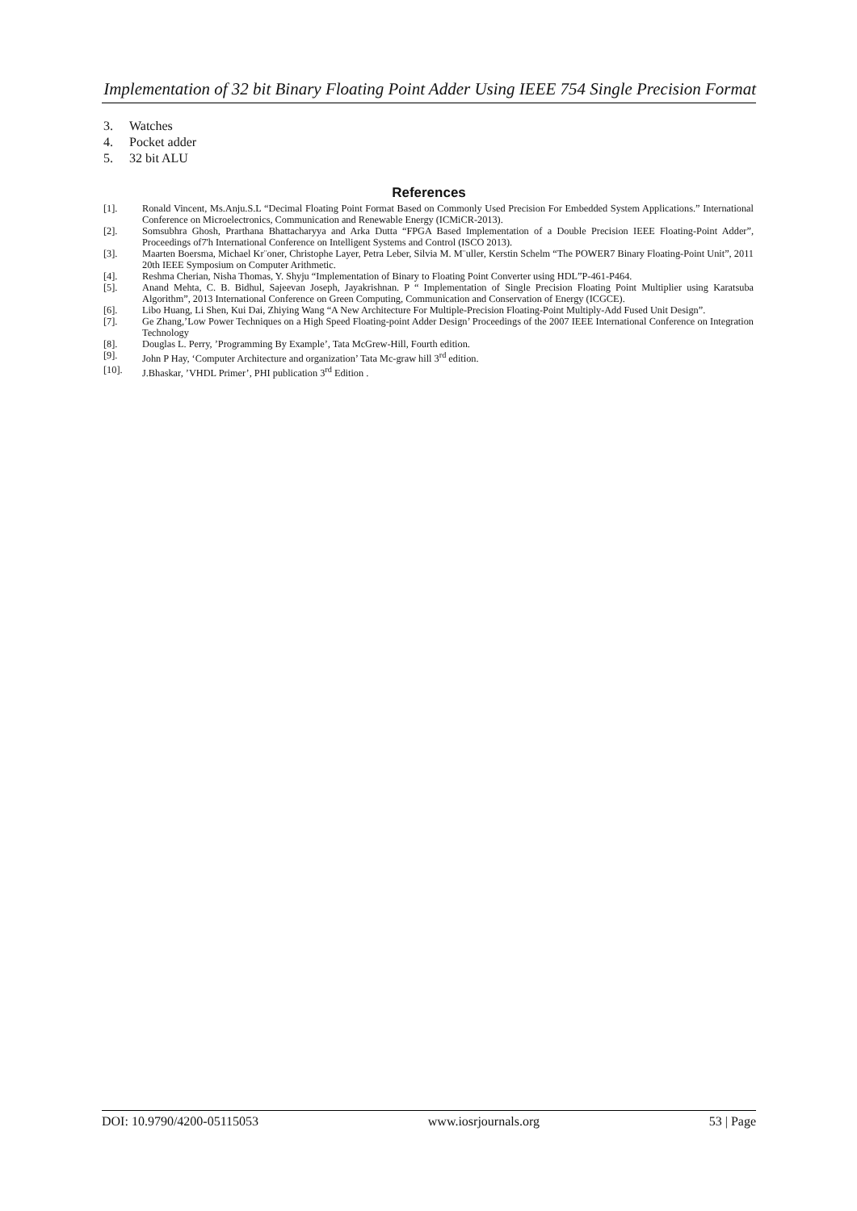Implementation of 32 bit Binary Floating Point Adder Using IEEE 754 Single Precision Format
3. Watches
4. Pocket adder
5. 32 bit ALU
References
[1]. Ronald Vincent, Ms.Anju.S.L “Decimal Floating Point Format Based on Commonly Used Precision For Embedded System Applications.” International Conference on Microelectronics, Communication and Renewable Energy (ICMiCR-2013).
[2]. Somsubhra Ghosh, Prarthana Bhattacharyya and Arka Dutta “FPGA Based Implementation of a Double Precision IEEE Floating-Point Adder”, Proceedings of7'h International Conference on Intelligent Systems and Control (ISCO 2013).
[3]. Maarten Boersma, Michael Kr¨oner, Christophe Layer, Petra Leber, Silvia M. M¨uller, Kerstin Schelm “The POWER7 Binary Floating-Point Unit”, 2011 20th IEEE Symposium on Computer Arithmetic.
[4]. Reshma Cherian, Nisha Thomas, Y. Shyju “Implementation of Binary to Floating Point Converter using HDL”P-461-P464.
[5]. Anand Mehta, C. B. Bidhul, Sajeevan Joseph, Jayakrishnan. P “ Implementation of Single Precision Floating Point Multiplier using Karatsuba Algorithm”, 2013 International Conference on Green Computing, Communication and Conservation of Energy (ICGCE).
[6]. Libo Huang, Li Shen, Kui Dai, Zhiying Wang “A New Architecture For Multiple-Precision Floating-Point Multiply-Add Fused Unit Design”.
[7]. Ge Zhang,’Low Power Techniques on a High Speed Floating-point Adder Design’ Proceedings of the 2007 IEEE International Conference on Integration Technology
[8]. Douglas L. Perry, ’Programming By Example’, Tata McGrew-Hill, Fourth edition.
[9]. John P Hay, ‘Computer Architecture and organization’ Tata Mc-graw hill 3<sup>rd</sup> edition.
[10]. J.Bhaskar, ’VHDL Primer’, PHI publication 3<sup>rd</sup> Edition .
DOI: 10.9790/4200-05115053 www.iosrjournals.org 53 | Page